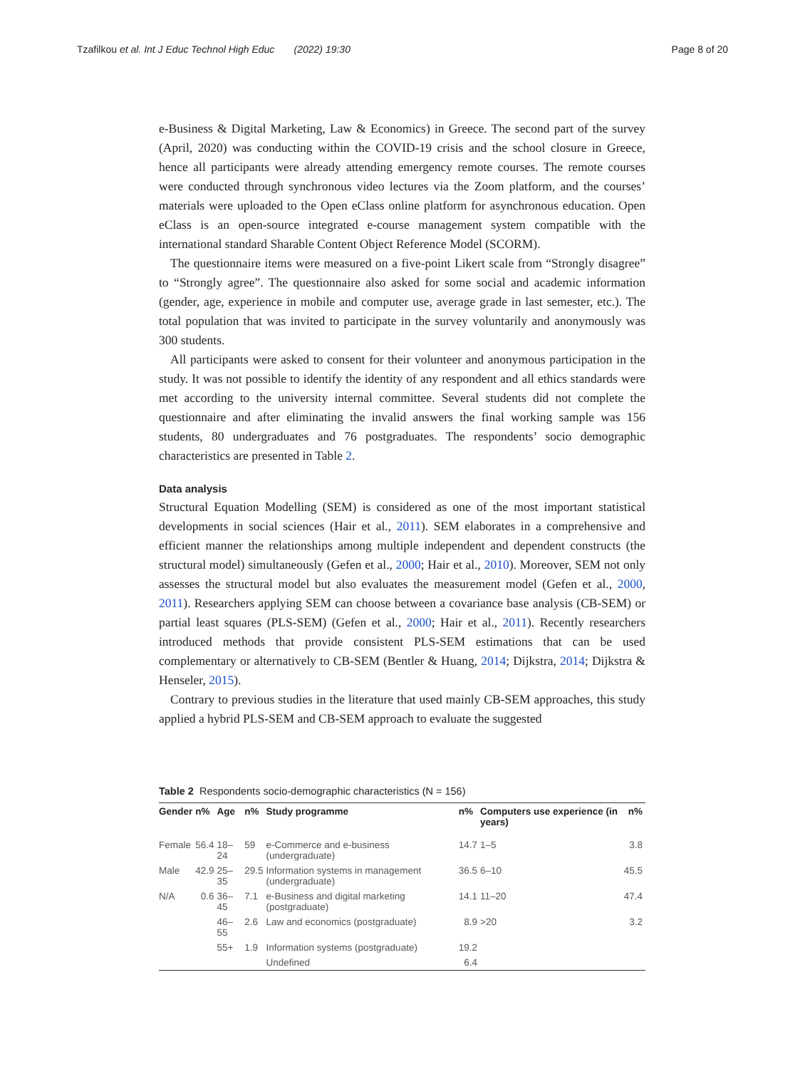Tzafilkou et al. Int J Educ Technol High Educ (2022) 19:30 Page 8 of 20
e-Business & Digital Marketing, Law & Economics) in Greece. The second part of the survey (April, 2020) was conducting within the COVID-19 crisis and the school closure in Greece, hence all participants were already attending emergency remote courses. The remote courses were conducted through synchronous video lectures via the Zoom platform, and the courses’ materials were uploaded to the Open eClass online platform for asynchronous education. Open eClass is an open-source integrated e-course management system compatible with the international standard Sharable Content Object Reference Model (SCORM).
The questionnaire items were measured on a five-point Likert scale from “Strongly disagree” to “Strongly agree”. The questionnaire also asked for some social and academic information (gender, age, experience in mobile and computer use, average grade in last semester, etc.). The total population that was invited to participate in the survey voluntarily and anonymously was 300 students.
All participants were asked to consent for their volunteer and anonymous participation in the study. It was not possible to identify the identity of any respondent and all ethics standards were met according to the university internal committee. Several students did not complete the questionnaire and after eliminating the invalid answers the final working sample was 156 students, 80 undergraduates and 76 postgraduates. The respondents’ socio demographic characteristics are presented in Table 2.
Data analysis
Structural Equation Modelling (SEM) is considered as one of the most important statistical developments in social sciences (Hair et al., 2011). SEM elaborates in a comprehensive and efficient manner the relationships among multiple independent and dependent constructs (the structural model) simultaneously (Gefen et al., 2000; Hair et al., 2010). Moreover, SEM not only assesses the structural model but also evaluates the measurement model (Gefen et al., 2000, 2011). Researchers applying SEM can choose between a covariance base analysis (CB-SEM) or partial least squares (PLS-SEM) (Gefen et al., 2000; Hair et al., 2011). Recently researchers introduced methods that provide consistent PLS-SEM estimations that can be used complementary or alternatively to CB-SEM (Bentler & Huang, 2014; Dijkstra, 2014; Dijkstra & Henseler, 2015).
Contrary to previous studies in the literature that used mainly CB-SEM approaches, this study applied a hybrid PLS-SEM and CB-SEM approach to evaluate the suggested
Table 2 Respondents socio-demographic characteristics (N = 156)
| Gender | n% | Age | n% | Study programme | n% | Computers use experience (in years) | n% |
| --- | --- | --- | --- | --- | --- | --- | --- |
| Female | 56.4 | 18–24 | 59 | e-Commerce and e-business (undergraduate) | 14.7 | 1–5 | 3.8 |
| Male | 42.9 | 25–35 | 29.5 | Information systems in management (undergraduate) | 36.5 | 6–10 | 45.5 |
| N/A | 0.6 | 36–45 | 7.1 | e-Business and digital marketing (postgraduate) | 14.1 | 11–20 | 47.4 |
| | | 46–55 | 2.6 | Law and economics (postgraduate) | 8.9 | >20 | 3.2 |
| | | 55+ | 1.9 | Information systems (postgraduate) | 19.2 | | |
| | | | | Undefined | 6.4 | | |